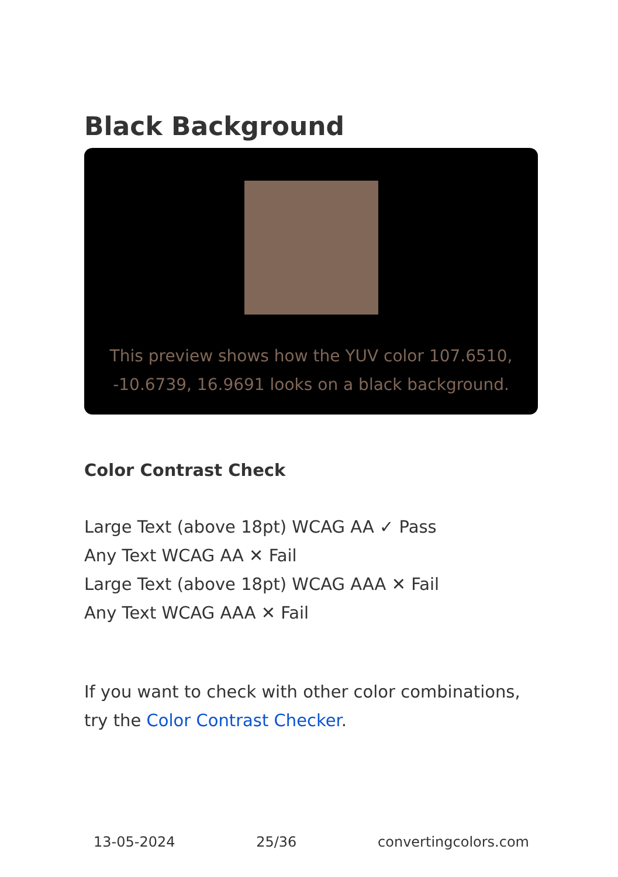Black Background
This preview shows how the YUV color 107.6510, -10.6739, 16.9691 looks on a black background.
Color Contrast Check
Large Text (above 18pt) WCAG AA ✓ Pass
Any Text WCAG AA ✕ Fail
Large Text (above 18pt) WCAG AAA ✕ Fail
Any Text WCAG AAA ✕ Fail
If you want to check with other color combinations, try the Color Contrast Checker.
13-05-2024 25/36 convertingcolors.com